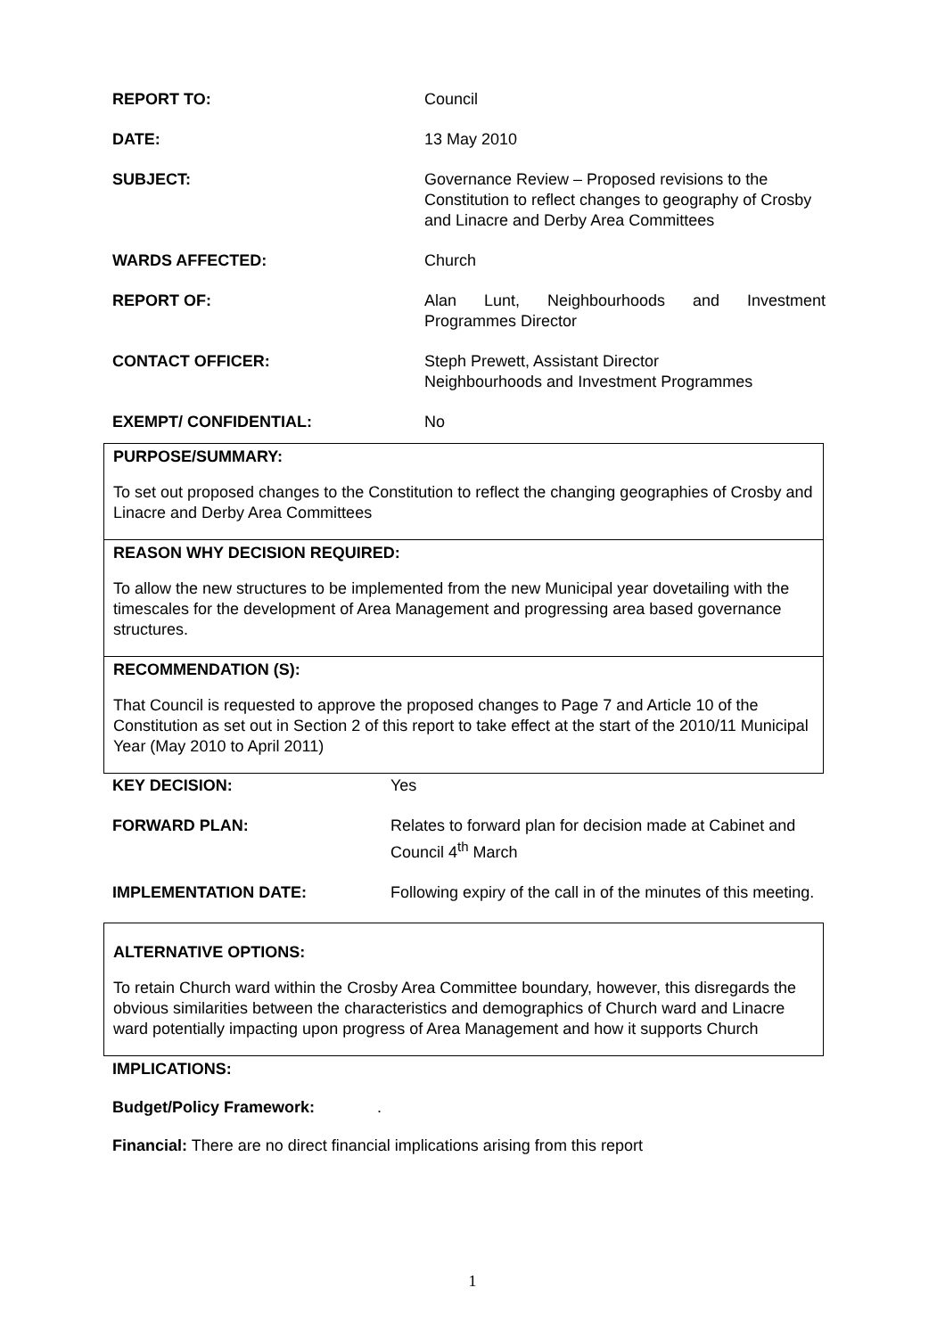| REPORT TO: | Council |
| DATE: | 13 May 2010 |
| SUBJECT: | Governance Review – Proposed revisions to the Constitution to reflect changes to geography of Crosby and Linacre and Derby Area Committees |
| WARDS AFFECTED: | Church |
| REPORT OF: | Alan Lunt, Neighbourhoods and Investment Programmes Director |
| CONTACT OFFICER: | Steph Prewett, Assistant Director Neighbourhoods and Investment Programmes |
| EXEMPT/ CONFIDENTIAL: | No |
PURPOSE/SUMMARY:
To set out proposed changes to the Constitution to reflect the changing geographies of Crosby and Linacre and Derby Area Committees
REASON WHY DECISION REQUIRED:
To allow the new structures to be implemented from the new Municipal year dovetailing with the timescales for the development of Area Management and progressing area based governance structures.
RECOMMENDATION (S):
That Council is requested to approve the proposed changes to Page 7 and Article 10 of the Constitution as set out in Section 2 of this report to take effect at the start of the 2010/11 Municipal Year (May 2010 to April 2011)
| KEY DECISION: | Yes |
| FORWARD PLAN: | Relates to forward plan for decision made at Cabinet and Council 4<sup>th</sup> March |
| IMPLEMENTATION DATE: | Following expiry of the call in of the minutes of this meeting. |
ALTERNATIVE OPTIONS:
To retain Church ward within the Crosby Area Committee boundary, however, this disregards the obvious similarities between the characteristics and demographics of Church ward and Linacre ward potentially impacting upon progress of Area Management and how it supports Church
IMPLICATIONS:
Budget/Policy Framework: .
Financial: There are no direct financial implications arising from this report
1